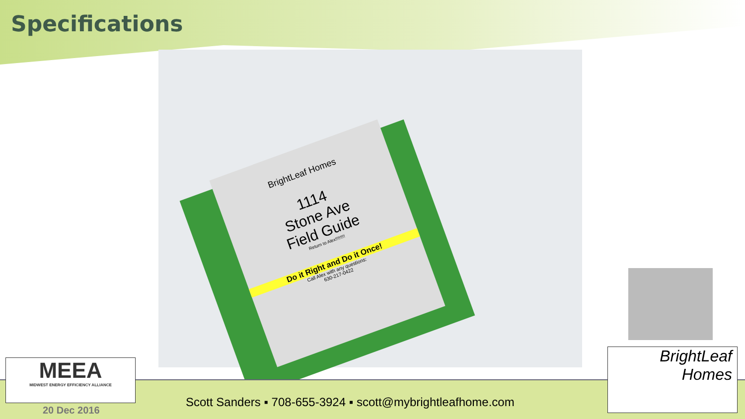Specifications
BrightLeaf Homes
1114
Stone Ave
Field Guide
Return to Alex!!!!!!!!
Do it Right and Do it Once!
Call Alex with any questions:
630-217-0422
MEEA
MIDWEST ENERGY EFFICIENCY ALLIANCE
BrightLeaf
Homes
Scott Sanders ▪ 708-655-3924 ▪ scott@mybrightleafhome.com
20 Dec 2016